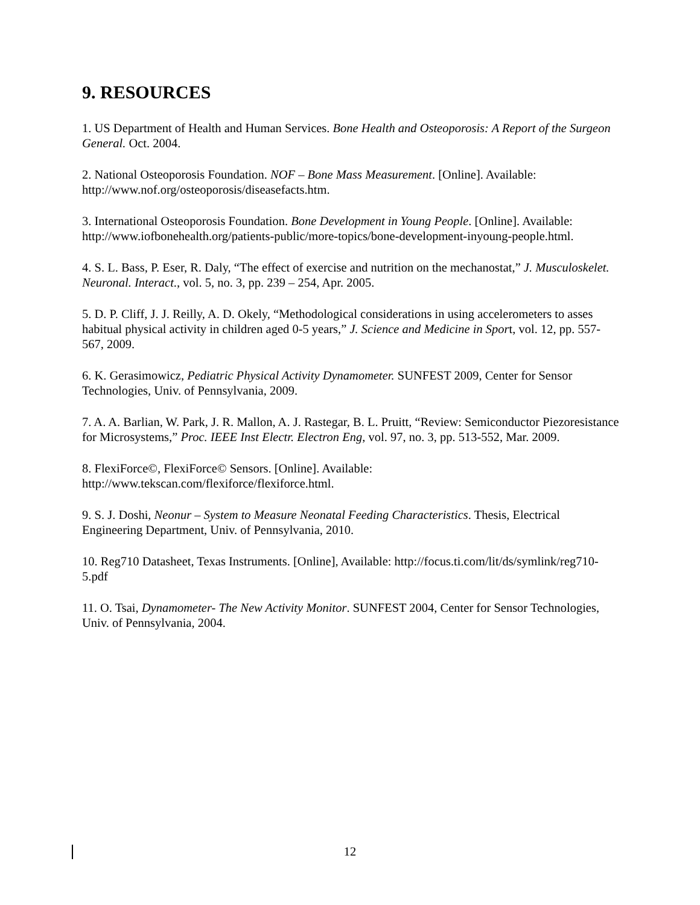9. RESOURCES
1. US Department of Health and Human Services. Bone Health and Osteoporosis: A Report of the Surgeon General. Oct. 2004.
2. National Osteoporosis Foundation. NOF – Bone Mass Measurement. [Online]. Available: http://www.nof.org/osteoporosis/diseasefacts.htm.
3. International Osteoporosis Foundation. Bone Development in Young People. [Online]. Available: http://www.iofbonehealth.org/patients-public/more-topics/bone-development-inyoung-people.html.
4. S. L. Bass, P. Eser, R. Daly, “The effect of exercise and nutrition on the mechanostat,” J. Musculoskelet. Neuronal. Interact., vol. 5, no. 3, pp. 239 – 254, Apr. 2005.
5. D. P. Cliff, J. J. Reilly, A. D. Okely, “Methodological considerations in using accelerometers to asses habitual physical activity in children aged 0-5 years,” J. Science and Medicine in Sport, vol. 12, pp. 557-567, 2009.
6. K. Gerasimowicz, Pediatric Physical Activity Dynamometer. SUNFEST 2009, Center for Sensor Technologies, Univ. of Pennsylvania, 2009.
7. A. A. Barlian, W. Park, J. R. Mallon, A. J. Rastegar, B. L. Pruitt, “Review: Semiconductor Piezoresistance for Microsystems,” Proc. IEEE Inst Electr. Electron Eng, vol. 97, no. 3, pp. 513-552, Mar. 2009.
8. FlexiForce©, FlexiForce© Sensors. [Online]. Available: http://www.tekscan.com/flexiforce/flexiforce.html.
9. S. J. Doshi, Neonur – System to Measure Neonatal Feeding Characteristics. Thesis, Electrical Engineering Department, Univ. of Pennsylvania, 2010.
10. Reg710 Datasheet, Texas Instruments. [Online], Available: http://focus.ti.com/lit/ds/symlink/reg710-5.pdf
11. O. Tsai, Dynamometer- The New Activity Monitor. SUNFEST 2004, Center for Sensor Technologies, Univ. of Pennsylvania, 2004.
12